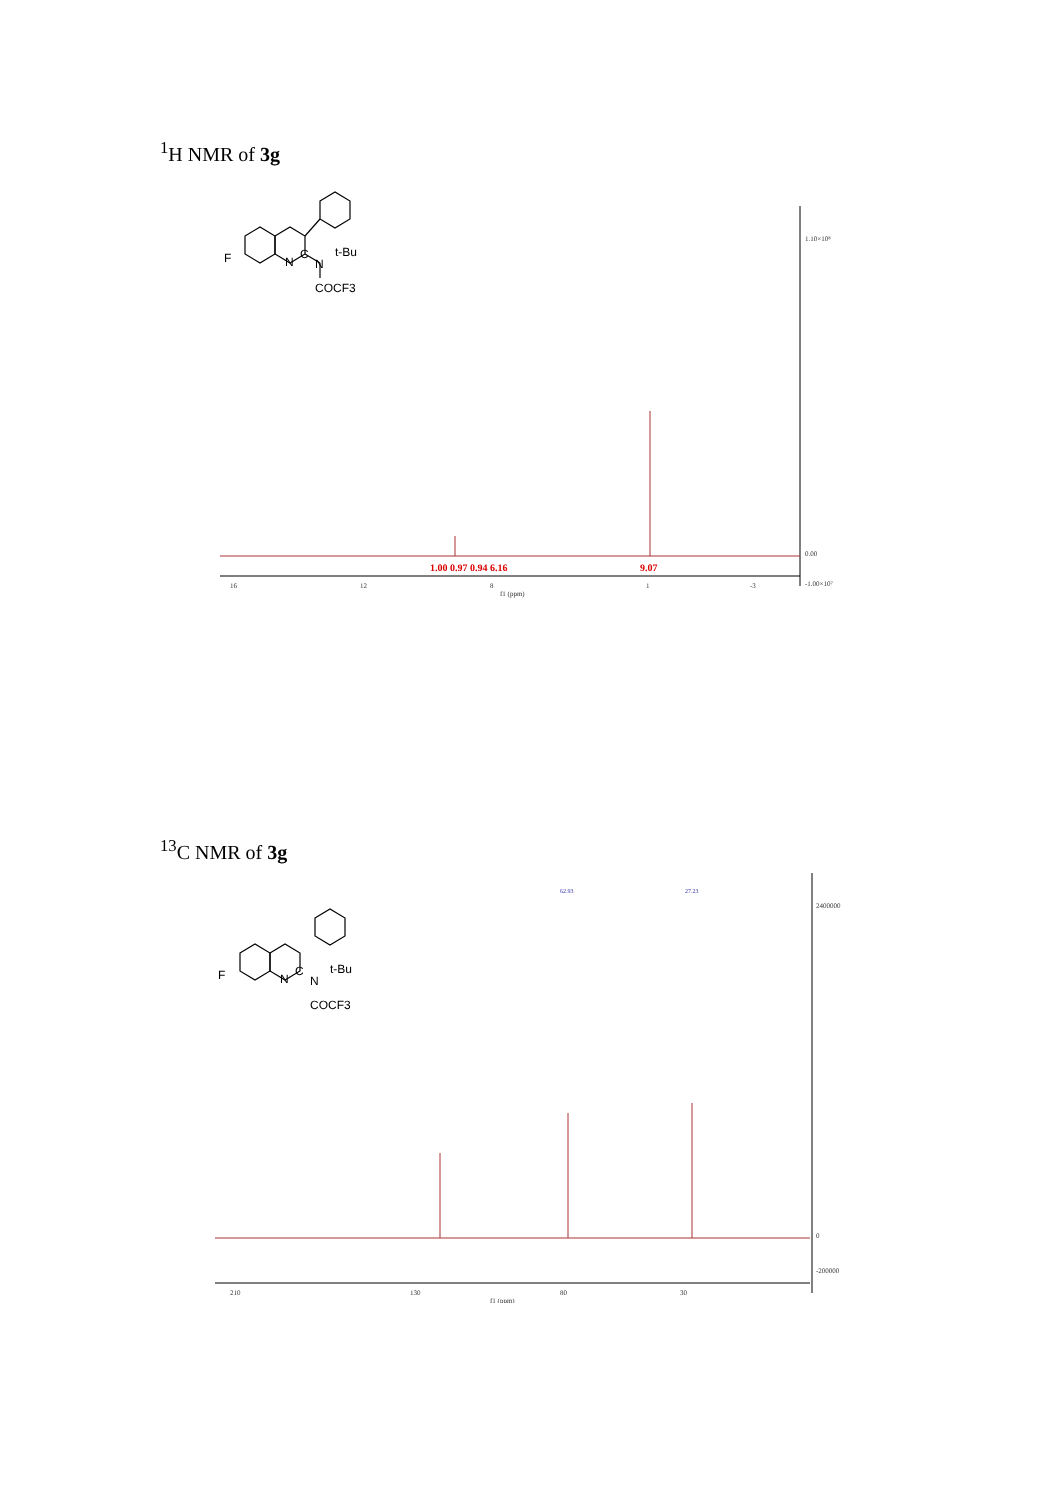<sup>1</sup>H NMR of 3g
F
N
C
N
t-Bu
COCF3
1.10×10⁸
0.00
-1.00×10⁷
16
12
8
1
-3
f1 (ppm)
1.00 0.97 0.94 6.16
9.07
<sup>13</sup>C NMR of 3g
F
N
C
N
t-Bu
COCF3
2400000
0
-200000
210
130
80
30
f1 (ppm)
62.93
27.23